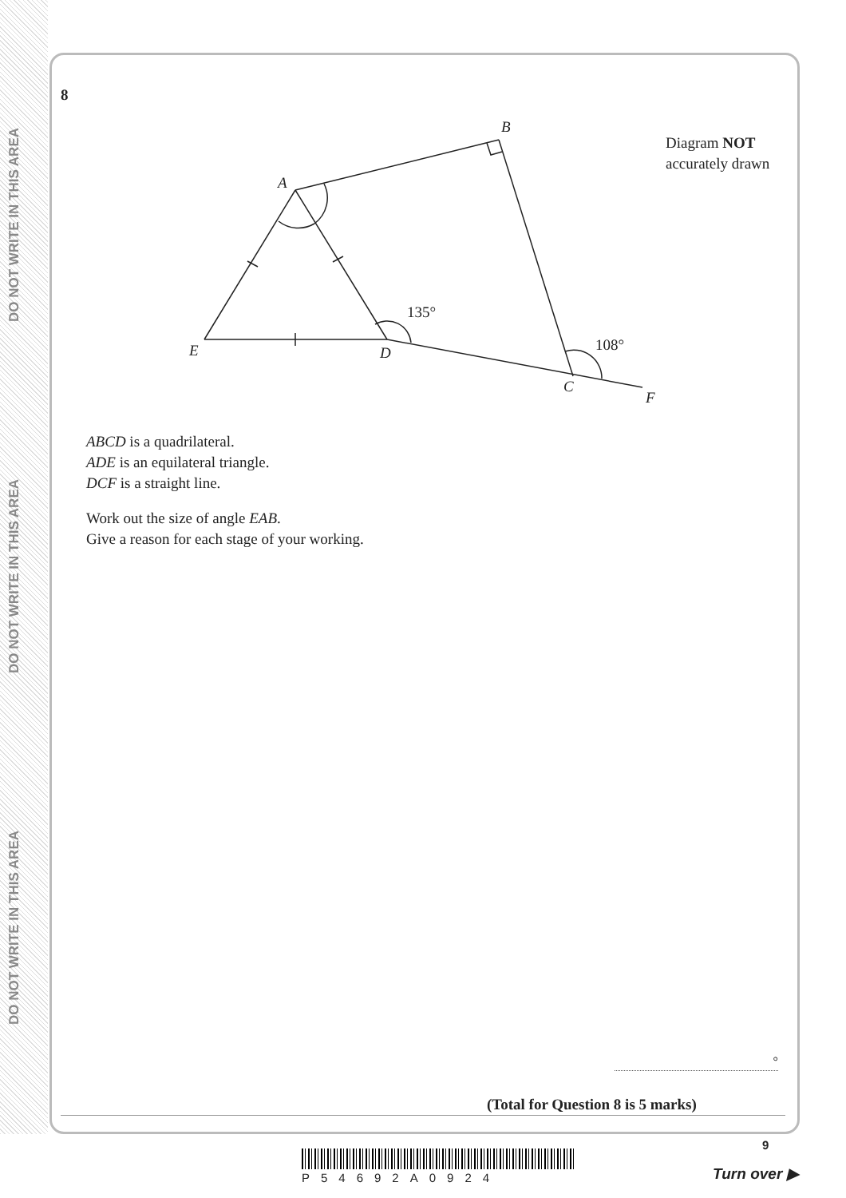DO NOT WRITE IN THIS AREA
DO NOT WRITE IN THIS AREA
DO NOT WRITE IN THIS AREA
8
A
B
C
D
E
F
135°
108°
ABCD is a quadrilateral.
ADE is an equilateral triangle.
DCF is a straight line.
Work out the size of angle EAB.
Give a reason for each stage of your working.
Diagram NOT
accurately drawn
°
(Total for Question 8 is 5 marks)
9
P54692A0924 Turn over ▶